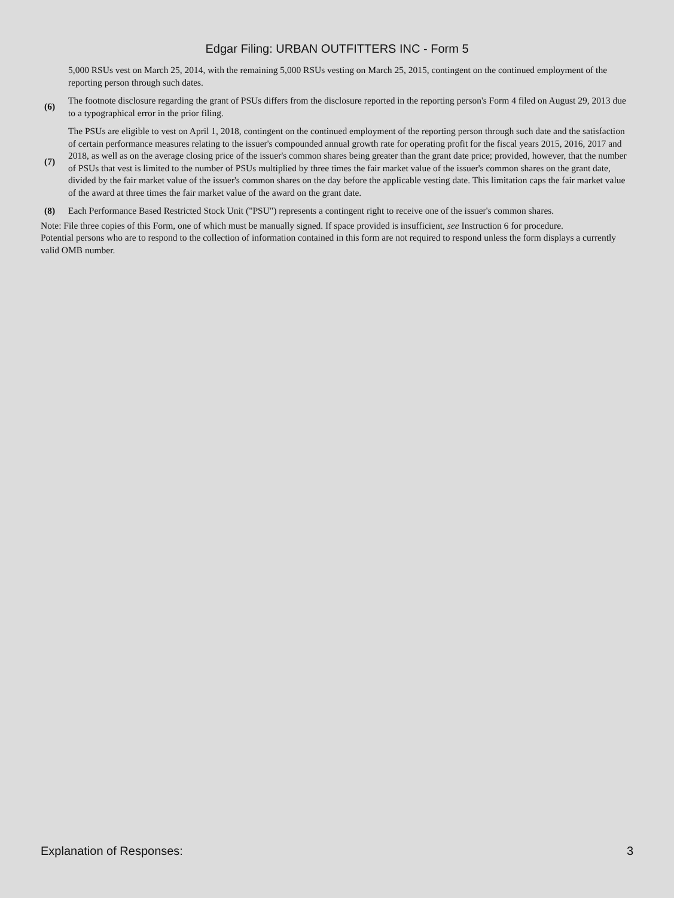Edgar Filing: URBAN OUTFITTERS INC - Form 5
| | 5,000 RSUs vest on March 25, 2014, with the remaining 5,000 RSUs vesting on March 25, 2015, contingent on the continued employment of the reporting person through such dates. |
| (6) | The footnote disclosure regarding the grant of PSUs differs from the disclosure reported in the reporting person's Form 4 filed on August 29, 2013 due to a typographical error in the prior filing. |
| (7) | The PSUs are eligible to vest on April 1, 2018, contingent on the continued employment of the reporting person through such date and the satisfaction of certain performance measures relating to the issuer's compounded annual growth rate for operating profit for the fiscal years 2015, 2016, 2017 and 2018, as well as on the average closing price of the issuer's common shares being greater than the grant date price; provided, however, that the number of PSUs that vest is limited to the number of PSUs multiplied by three times the fair market value of the issuer's common shares on the grant date, divided by the fair market value of the issuer's common shares on the day before the applicable vesting date. This limitation caps the fair market value of the award at three times the fair market value of the award on the grant date. |
| (8) | Each Performance Based Restricted Stock Unit ("PSU") represents a contingent right to receive one of the issuer's common shares. |
Note: File three copies of this Form, one of which must be manually signed. If space provided is insufficient, see Instruction 6 for procedure.
Potential persons who are to respond to the collection of information contained in this form are not required to respond unless the form displays a currently valid OMB number.
Explanation of Responses: 3